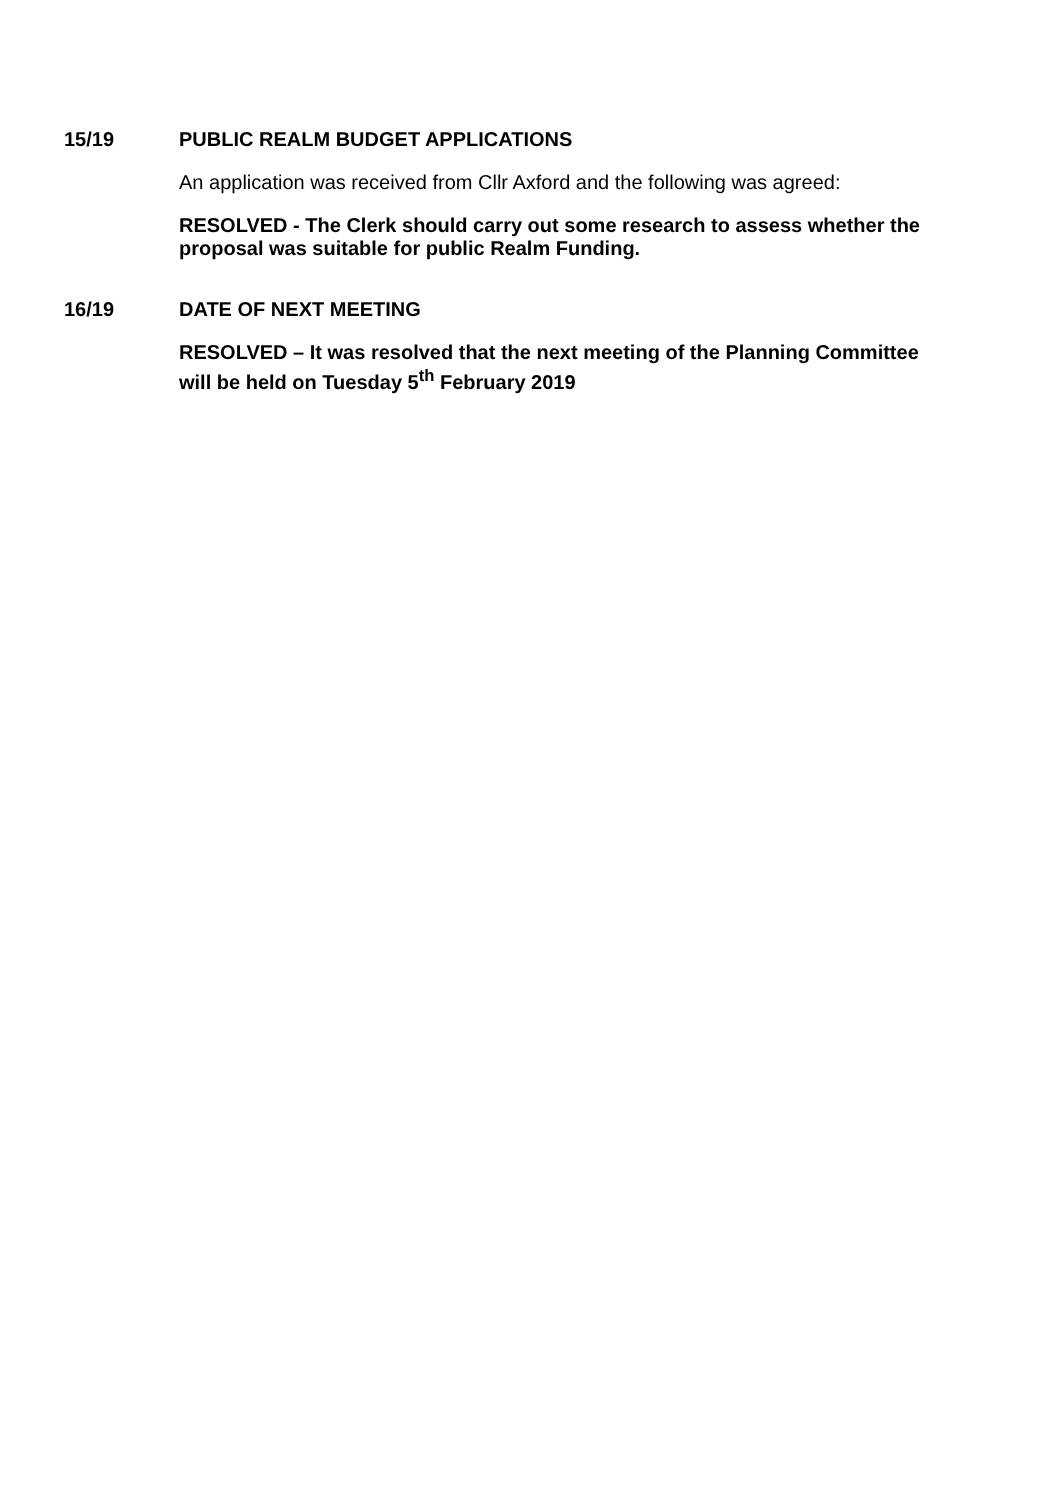15/19 PUBLIC REALM BUDGET APPLICATIONS
An application was received from Cllr Axford and the following was agreed:
RESOLVED - The Clerk should carry out some research to assess whether the proposal was suitable for public Realm Funding.
16/19 DATE OF NEXT MEETING
RESOLVED – It was resolved that the next meeting of the Planning Committee will be held on Tuesday 5<sup>th</sup> February 2019